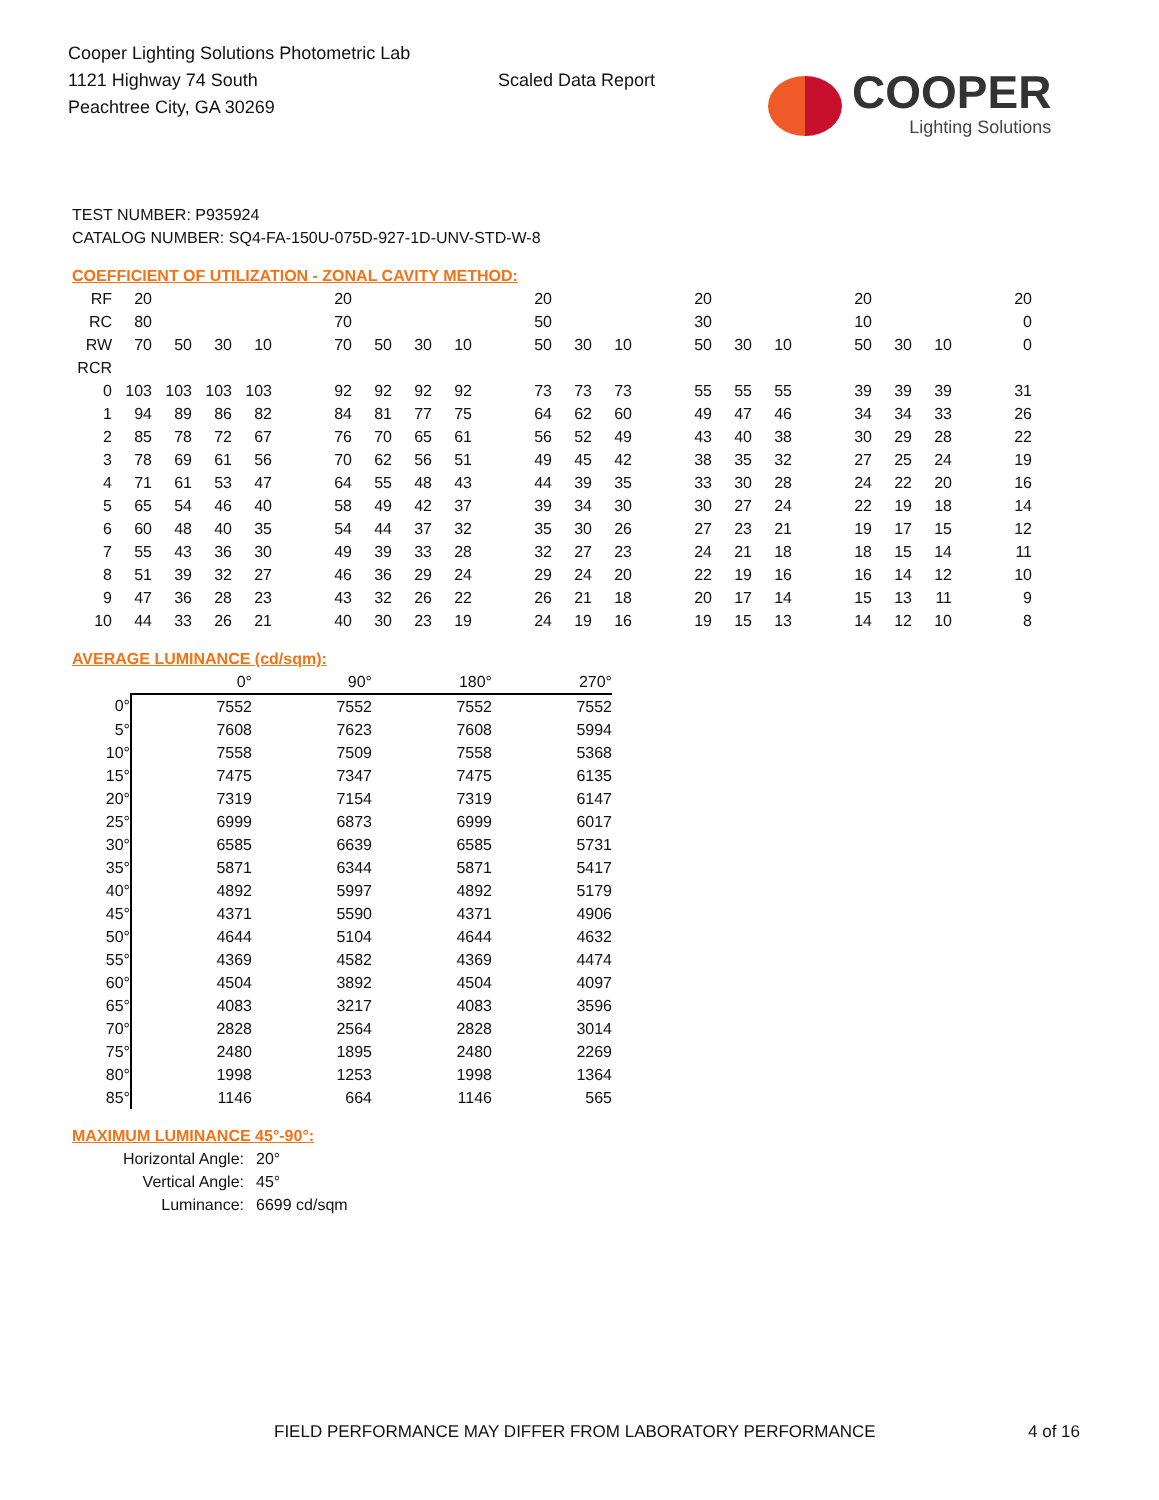Cooper Lighting Solutions Photometric Lab
1121 Highway 74 South
Peachtree City, GA 30269
Scaled Data Report
COOPER
Lighting Solutions
TEST NUMBER: P935924
CATALOG NUMBER: SQ4-FA-150U-075D-927-1D-UNV-STD-W-8
COEFFICIENT OF UTILIZATION - ZONAL CAVITY METHOD:
| RF | 20 | | | | | 20 | | | | | 20 | | | | 20 | | | | 20 | | | | 20 |
| RC | 80 | | | | | 70 | | | | | 50 | | | | 30 | | | | 10 | | | | 0 |
| RW | 70 | 50 | 30 | 10 | | 70 | 50 | 30 | 10 | | 50 | 30 | 10 | | 50 | 30 | 10 | | 50 | 30 | 10 | | 0 |
| RCR | | | | | | | | | | | | | | | | | | | | | | | |
| 0 | 103 | 103 | 103 | 103 | | 92 | 92 | 92 | 92 | | 73 | 73 | 73 | | 55 | 55 | 55 | | 39 | 39 | 39 | | 31 |
| 1 | 94 | 89 | 86 | 82 | | 84 | 81 | 77 | 75 | | 64 | 62 | 60 | | 49 | 47 | 46 | | 34 | 34 | 33 | | 26 |
| 2 | 85 | 78 | 72 | 67 | | 76 | 70 | 65 | 61 | | 56 | 52 | 49 | | 43 | 40 | 38 | | 30 | 29 | 28 | | 22 |
| 3 | 78 | 69 | 61 | 56 | | 70 | 62 | 56 | 51 | | 49 | 45 | 42 | | 38 | 35 | 32 | | 27 | 25 | 24 | | 19 |
| 4 | 71 | 61 | 53 | 47 | | 64 | 55 | 48 | 43 | | 44 | 39 | 35 | | 33 | 30 | 28 | | 24 | 22 | 20 | | 16 |
| 5 | 65 | 54 | 46 | 40 | | 58 | 49 | 42 | 37 | | 39 | 34 | 30 | | 30 | 27 | 24 | | 22 | 19 | 18 | | 14 |
| 6 | 60 | 48 | 40 | 35 | | 54 | 44 | 37 | 32 | | 35 | 30 | 26 | | 27 | 23 | 21 | | 19 | 17 | 15 | | 12 |
| 7 | 55 | 43 | 36 | 30 | | 49 | 39 | 33 | 28 | | 32 | 27 | 23 | | 24 | 21 | 18 | | 18 | 15 | 14 | | 11 |
| 8 | 51 | 39 | 32 | 27 | | 46 | 36 | 29 | 24 | | 29 | 24 | 20 | | 22 | 19 | 16 | | 16 | 14 | 12 | | 10 |
| 9 | 47 | 36 | 28 | 23 | | 43 | 32 | 26 | 22 | | 26 | 21 | 18 | | 20 | 17 | 14 | | 15 | 13 | 11 | | 9 |
| 10 | 44 | 33 | 26 | 21 | | 40 | 30 | 23 | 19 | | 24 | 19 | 16 | | 19 | 15 | 13 | | 14 | 12 | 10 | | 8 |
AVERAGE LUMINANCE (cd/sqm):
| | 0° | 90° | 180° | 270° |
| 0° | 7552 | 7552 | 7552 | 7552 |
| 5° | 7608 | 7623 | 7608 | 5994 |
| 10° | 7558 | 7509 | 7558 | 5368 |
| 15° | 7475 | 7347 | 7475 | 6135 |
| 20° | 7319 | 7154 | 7319 | 6147 |
| 25° | 6999 | 6873 | 6999 | 6017 |
| 30° | 6585 | 6639 | 6585 | 5731 |
| 35° | 5871 | 6344 | 5871 | 5417 |
| 40° | 4892 | 5997 | 4892 | 5179 |
| 45° | 4371 | 5590 | 4371 | 4906 |
| 50° | 4644 | 5104 | 4644 | 4632 |
| 55° | 4369 | 4582 | 4369 | 4474 |
| 60° | 4504 | 3892 | 4504 | 4097 |
| 65° | 4083 | 3217 | 4083 | 3596 |
| 70° | 2828 | 2564 | 2828 | 3014 |
| 75° | 2480 | 1895 | 2480 | 2269 |
| 80° | 1998 | 1253 | 1998 | 1364 |
| 85° | 1146 | 664 | 1146 | 565 |
MAXIMUM LUMINANCE 45°-90°:
| Horizontal Angle: | 20° |
| Vertical Angle: | 45° |
| Luminance: | 6699 cd/sqm |
FIELD PERFORMANCE MAY DIFFER FROM LABORATORY PERFORMANCE 4 of 16